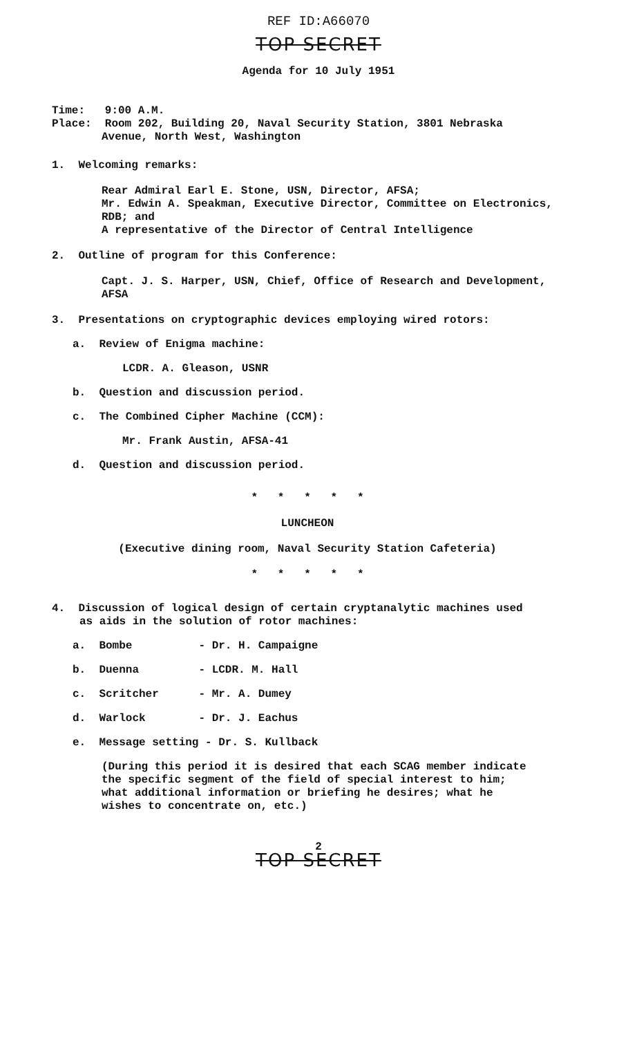REF ID:A66070
TOP SECRET
Agenda for 10 July 1951
Time: 9:00 A.M.
Place: Room 202, Building 20, Naval Security Station, 3801 Nebraska
Avenue, North West, Washington
1. Welcoming remarks:
Rear Admiral Earl E. Stone, USN, Director, AFSA;
Mr. Edwin A. Speakman, Executive Director, Committee on Electronics,
RDB; and
A representative of the Director of Central Intelligence
2. Outline of program for this Conference:
Capt. J. S. Harper, USN, Chief, Office of Research and Development,
AFSA
3. Presentations on cryptographic devices employing wired rotors:
a. Review of Enigma machine:
LCDR. A. Gleason, USNR
b. Question and discussion period.
c. The Combined Cipher Machine (CCM):
Mr. Frank Austin, AFSA-41
d. Question and discussion period.
* * * * *
LUNCHEON
(Executive dining room, Naval Security Station Cafeteria)
* * * * *
4. Discussion of logical design of certain cryptanalytic machines used
as aids in the solution of rotor machines:
a. Bombe - Dr. H. Campaigne
b. Duenna - LCDR. M. Hall
c. Scritcher - Mr. A. Dumey
d. Warlock - Dr. J. Eachus
e. Message setting - Dr. S. Kullback
(During this period it is desired that each SCAG member indicate
the specific segment of the field of special interest to him;
what additional information or briefing he desires; what he
wishes to concentrate on, etc.)
2
TOP SECRET